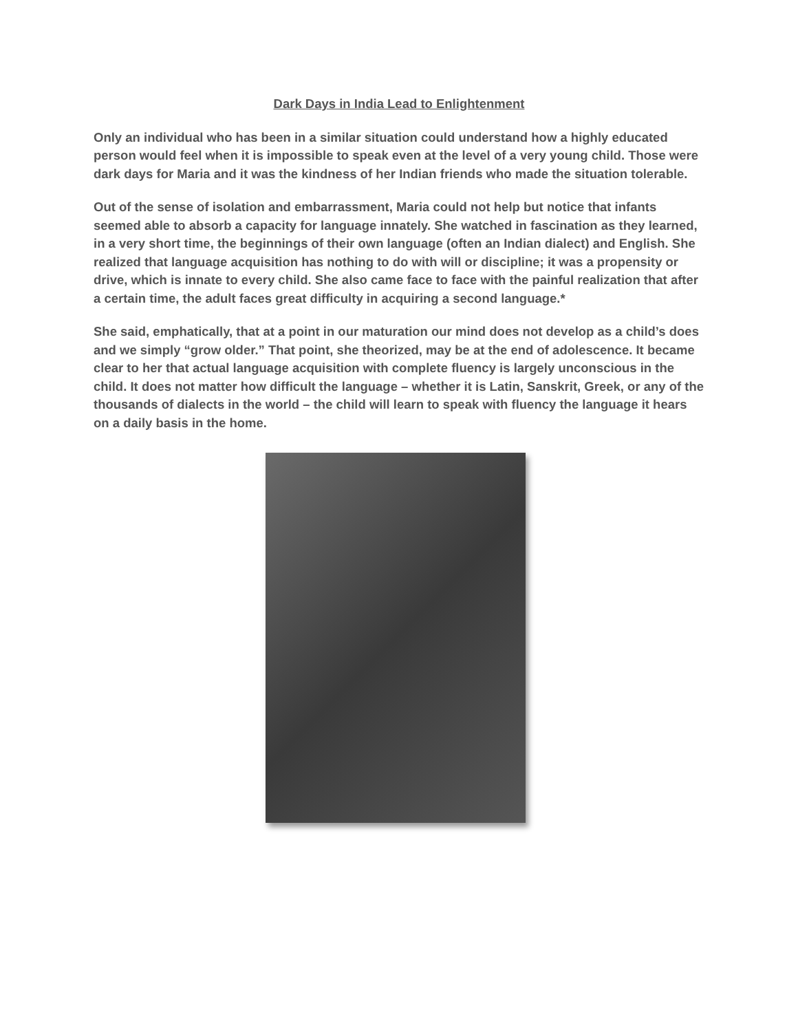Dark Days in India Lead to Enlightenment
Only an individual who has been in a similar situation could understand how a highly educated person would feel when it is impossible to speak even at the level of a very young child. Those were dark days for Maria and it was the kindness of her Indian friends who made the situation tolerable.
Out of the sense of isolation and embarrassment, Maria could not help but notice that infants seemed able to absorb a capacity for language innately. She watched in fascination as they learned, in a very short time, the beginnings of their own language (often an Indian dialect) and English. She realized that language acquisition has nothing to do with will or discipline; it was a propensity or drive, which is innate to every child. She also came face to face with the painful realization that after a certain time, the adult faces great difficulty in acquiring a second language.*
She said, emphatically, that at a point in our maturation our mind does not develop as a child’s does and we simply “grow older.” That point, she theorized, may be at the end of adolescence. It became clear to her that actual language acquisition with complete fluency is largely unconscious in the child. It does not matter how difficult the language – whether it is Latin, Sanskrit, Greek, or any of the thousands of dialects in the world – the child will learn to speak with fluency the language it hears on a daily basis in the home.